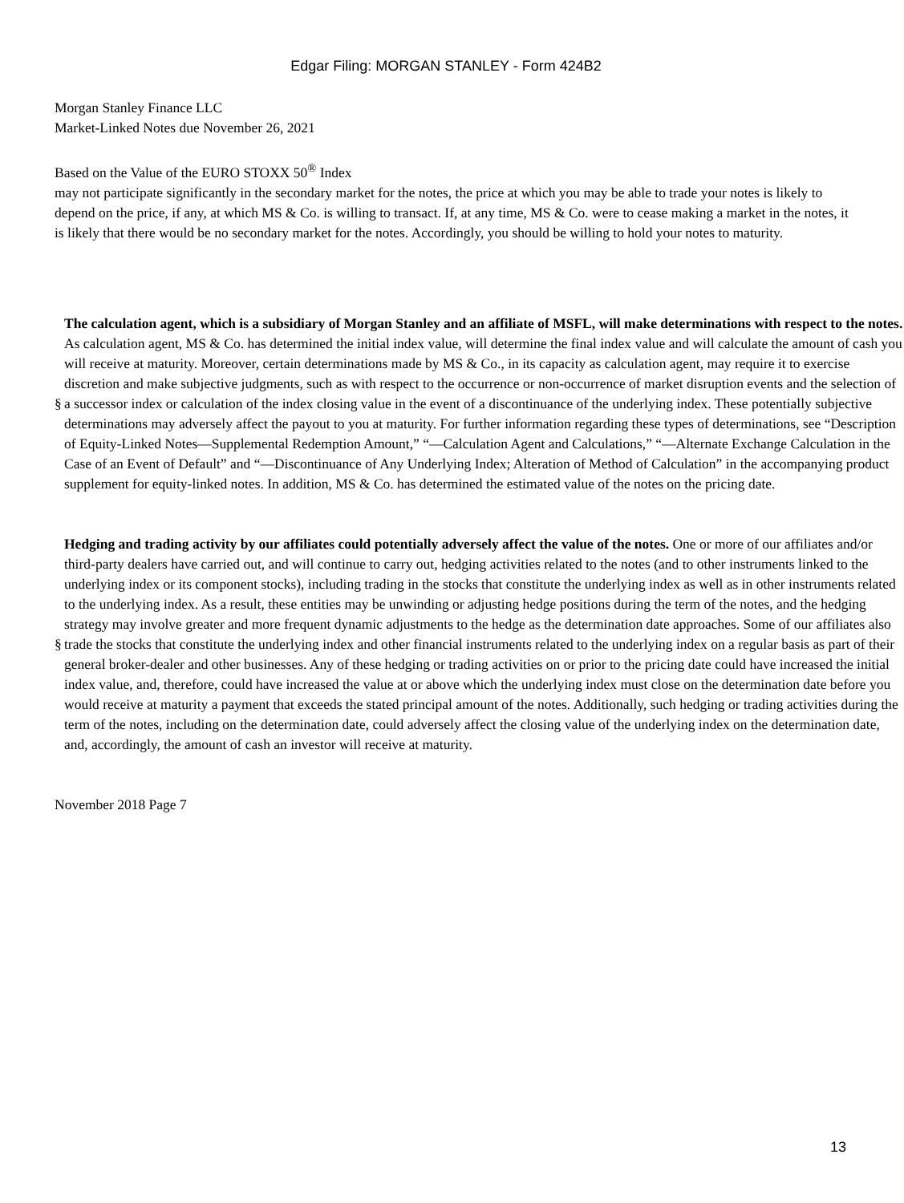Edgar Filing: MORGAN STANLEY - Form 424B2
Morgan Stanley Finance LLC
Market-Linked Notes due November 26, 2021
Based on the Value of the EURO STOXX 50<sup>®</sup> Index
may not participate significantly in the secondary market for the notes, the price at which you may be able to trade your notes is likely to depend on the price, if any, at which MS & Co. is willing to transact. If, at any time, MS & Co. were to cease making a market in the notes, it is likely that there would be no secondary market for the notes. Accordingly, you should be willing to hold your notes to maturity.
§ The calculation agent, which is a subsidiary of Morgan Stanley and an affiliate of MSFL, will make determinations with respect to the notes. As calculation agent, MS & Co. has determined the initial index value, will determine the final index value and will calculate the amount of cash you will receive at maturity. Moreover, certain determinations made by MS & Co., in its capacity as calculation agent, may require it to exercise discretion and make subjective judgments, such as with respect to the occurrence or non-occurrence of market disruption events and the selection of a successor index or calculation of the index closing value in the event of a discontinuance of the underlying index. These potentially subjective determinations may adversely affect the payout to you at maturity. For further information regarding these types of determinations, see “Description of Equity-Linked Notes—Supplemental Redemption Amount,” “—Calculation Agent and Calculations,” “—Alternate Exchange Calculation in the Case of an Event of Default” and “—Discontinuance of Any Underlying Index; Alteration of Method of Calculation” in the accompanying product supplement for equity-linked notes. In addition, MS & Co. has determined the estimated value of the notes on the pricing date.
§ Hedging and trading activity by our affiliates could potentially adversely affect the value of the notes. One or more of our affiliates and/or third-party dealers have carried out, and will continue to carry out, hedging activities related to the notes (and to other instruments linked to the underlying index or its component stocks), including trading in the stocks that constitute the underlying index as well as in other instruments related to the underlying index. As a result, these entities may be unwinding or adjusting hedge positions during the term of the notes, and the hedging strategy may involve greater and more frequent dynamic adjustments to the hedge as the determination date approaches. Some of our affiliates also trade the stocks that constitute the underlying index and other financial instruments related to the underlying index on a regular basis as part of their general broker-dealer and other businesses. Any of these hedging or trading activities on or prior to the pricing date could have increased the initial index value, and, therefore, could have increased the value at or above which the underlying index must close on the determination date before you would receive at maturity a payment that exceeds the stated principal amount of the notes. Additionally, such hedging or trading activities during the term of the notes, including on the determination date, could adversely affect the closing value of the underlying index on the determination date, and, accordingly, the amount of cash an investor will receive at maturity.
November 2018 Page 7
13